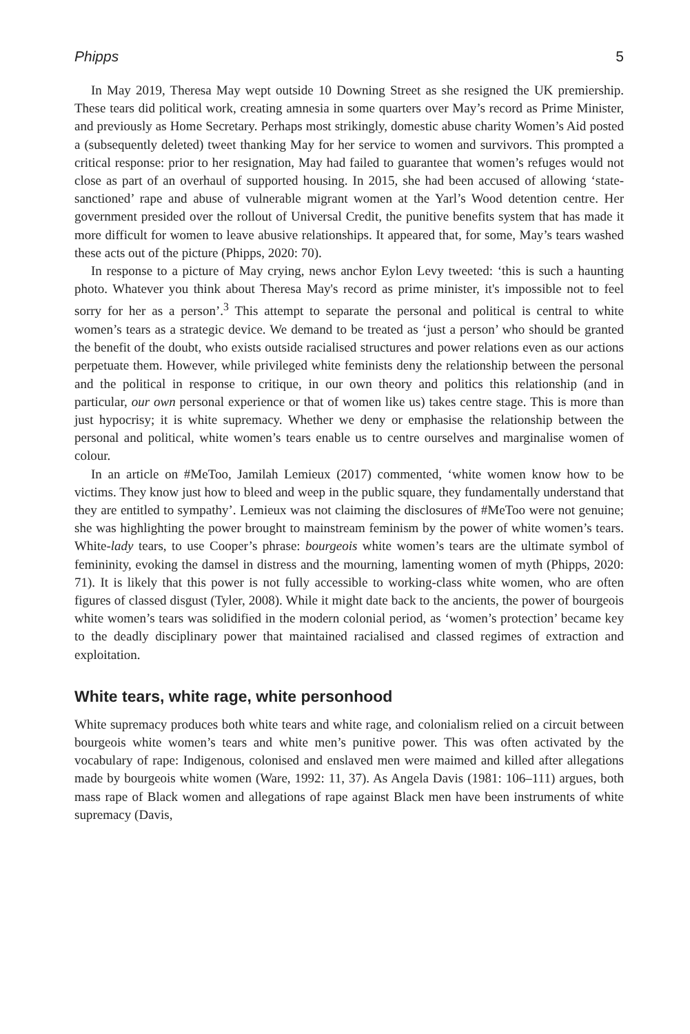Phipps 5
In May 2019, Theresa May wept outside 10 Downing Street as she resigned the UK premiership. These tears did political work, creating amnesia in some quarters over May’s record as Prime Minister, and previously as Home Secretary. Perhaps most strikingly, domestic abuse charity Women’s Aid posted a (subsequently deleted) tweet thanking May for her service to women and survivors. This prompted a critical response: prior to her resignation, May had failed to guarantee that women’s refuges would not close as part of an overhaul of supported housing. In 2015, she had been accused of allowing ‘state-sanctioned’ rape and abuse of vulnerable migrant women at the Yarl’s Wood detention centre. Her government presided over the rollout of Universal Credit, the punitive benefits system that has made it more difficult for women to leave abusive relationships. It appeared that, for some, May’s tears washed these acts out of the picture (Phipps, 2020: 70).
In response to a picture of May crying, news anchor Eylon Levy tweeted: ‘this is such a haunting photo. Whatever you think about Theresa May's record as prime minister, it's impossible not to feel sorry for her as a person’.<sup>3</sup> This attempt to separate the personal and political is central to white women’s tears as a strategic device. We demand to be treated as ‘just a person’ who should be granted the benefit of the doubt, who exists outside racialised structures and power relations even as our actions perpetuate them. However, while privileged white feminists deny the relationship between the personal and the political in response to critique, in our own theory and politics this relationship (and in particular, our own personal experience or that of women like us) takes centre stage. This is more than just hypocrisy; it is white supremacy. Whether we deny or emphasise the relationship between the personal and political, white women’s tears enable us to centre ourselves and marginalise women of colour.
In an article on #MeToo, Jamilah Lemieux (2017) commented, ‘white women know how to be victims. They know just how to bleed and weep in the public square, they fundamentally understand that they are entitled to sympathy’. Lemieux was not claiming the disclosures of #MeToo were not genuine; she was highlighting the power brought to mainstream feminism by the power of white women’s tears. White-lady tears, to use Cooper’s phrase: bourgeois white women’s tears are the ultimate symbol of femininity, evoking the damsel in distress and the mourning, lamenting women of myth (Phipps, 2020: 71). It is likely that this power is not fully accessible to working-class white women, who are often figures of classed disgust (Tyler, 2008). While it might date back to the ancients, the power of bourgeois white women’s tears was solidified in the modern colonial period, as ‘women’s protection’ became key to the deadly disciplinary power that maintained racialised and classed regimes of extraction and exploitation.
White tears, white rage, white personhood
White supremacy produces both white tears and white rage, and colonialism relied on a circuit between bourgeois white women’s tears and white men’s punitive power. This was often activated by the vocabulary of rape: Indigenous, colonised and enslaved men were maimed and killed after allegations made by bourgeois white women (Ware, 1992: 11, 37). As Angela Davis (1981: 106–111) argues, both mass rape of Black women and allegations of rape against Black men have been instruments of white supremacy (Davis,